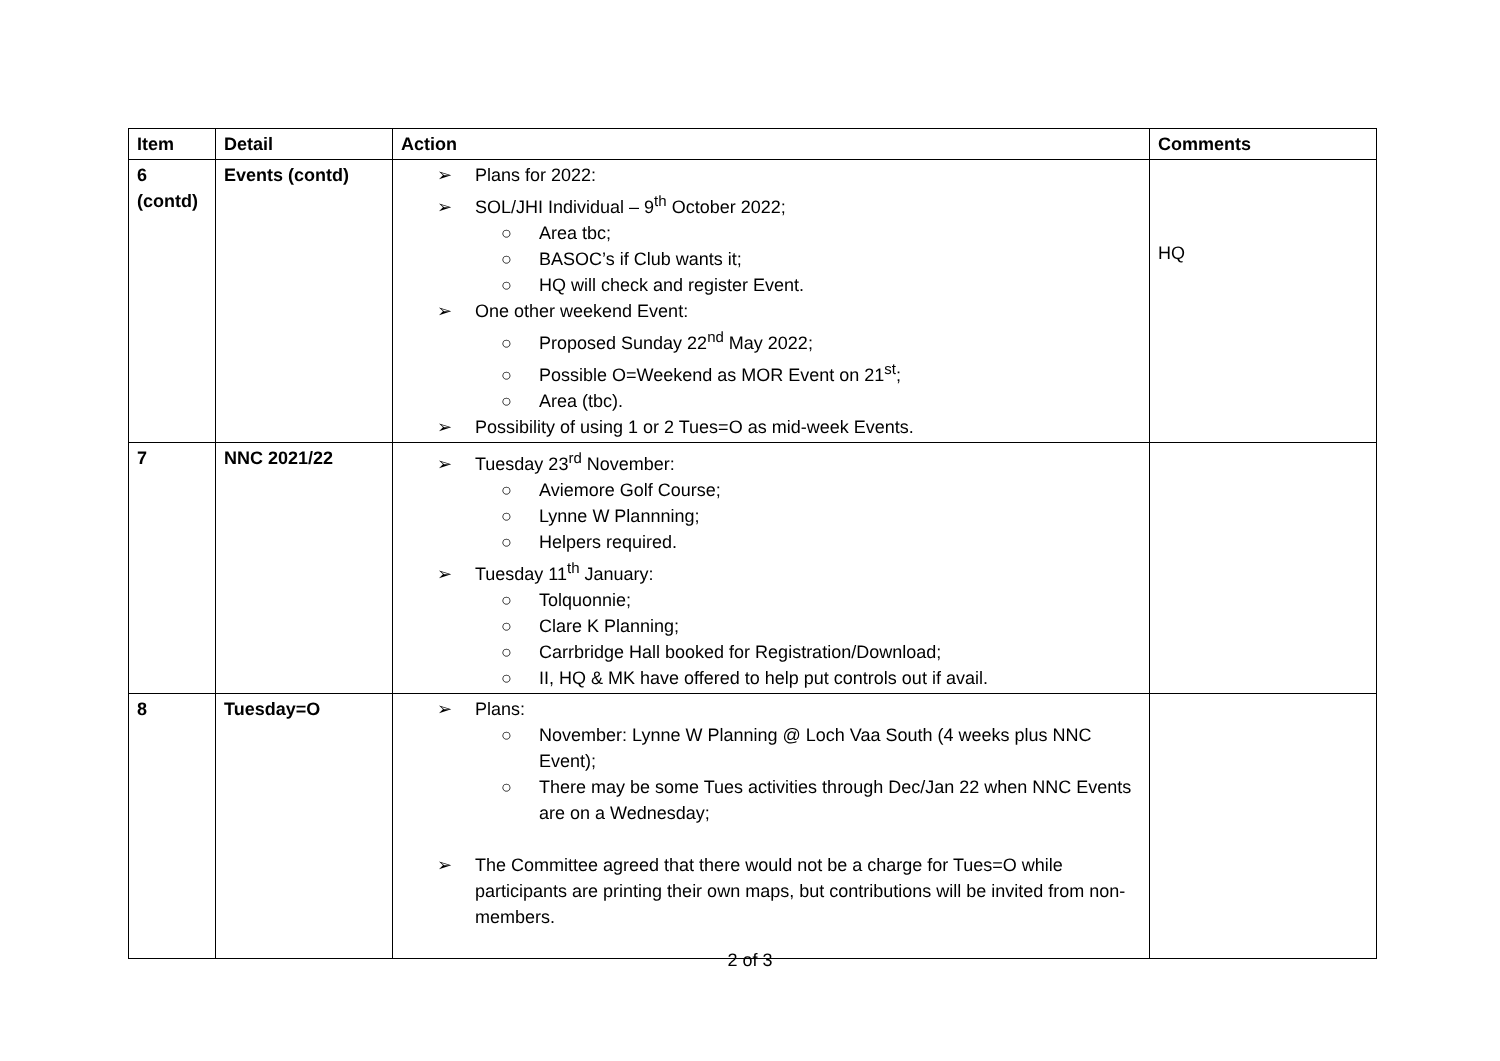| Item | Detail | Action | Comments |
| --- | --- | --- | --- |
| 6 (contd) | Events (contd) | ➢ Plans for 2022: ➢ SOL/JHI Individual – 9<sup>th</sup> October 2022; ○ Area tbc; ○ BASOC’s if Club wants it; ○ HQ will check and register Event. ➢ One other weekend Event: ○ Proposed Sunday 22<sup>nd</sup> May 2022; ○ Possible O=Weekend as MOR Event on 21<sup>st</sup>; ○ Area (tbc). ➢ Possibility of using 1 or 2 Tues=O as mid-week Events. | HQ |
| 7 | NNC 2021/22 | ➢ Tuesday 23<sup>rd</sup> November: ○ Aviemore Golf Course; ○ Lynne W Plannning; ○ Helpers required. ➢ Tuesday 11<sup>th</sup> January: ○ Tolquonnie; ○ Clare K Planning; ○ Carrbridge Hall booked for Registration/Download; ○ II, HQ & MK have offered to help put controls out if avail. | |
| 8 | Tuesday=O | ➢ Plans: ○ November: Lynne W Planning @ Loch Vaa South (4 weeks plus NNC Event); ○ There may be some Tues activities through Dec/Jan 22 when NNC Events are on a Wednesday; ➢ The Committee agreed that there would not be a charge for Tues=O while participants are printing their own maps, but contributions will be invited from non-members. | |
2 of 3